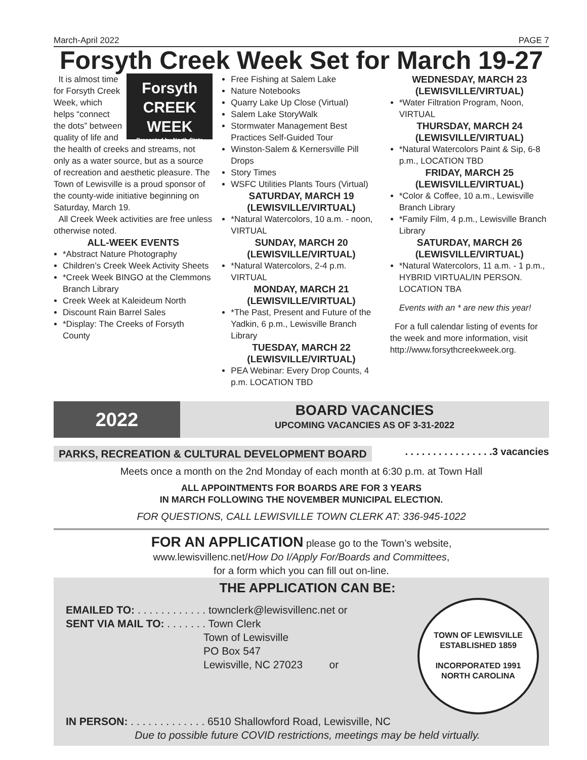March-April 2022 PAGE 7
Forsyth Creek Week Set for March 19-27
Forsyth
CREEK
WEEK
Presented by North State
It is almost time for Forsyth Creek Week, which helps “connect the dots” between quality of life and the health of creeks and streams, not only as a water source, but as a source of recreation and aesthetic pleasure. The Town of Lewisville is a proud sponsor of the county-wide initiative beginning on Saturday, March 19.
All Creek Week activities are free unless otherwise noted.
ALL-WEEK EVENTS
*Abstract Nature Photography
Children’s Creek Week Activity Sheets
*Creek Week BINGO at the Clemmons Branch Library
Creek Week at Kaleideum North
Discount Rain Barrel Sales
*Display: The Creeks of Forsyth County
Free Fishing at Salem Lake
Nature Notebooks
Quarry Lake Up Close (Virtual)
Salem Lake StoryWalk
Stormwater Management Best Practices Self-Guided Tour
Winston-Salem & Kernersville Pill Drops
Story Times
WSFC Utilities Plants Tours (Virtual)
SATURDAY, MARCH 19
(LEWISVILLE/VIRTUAL)
*Natural Watercolors, 10 a.m. - noon, VIRTUAL
SUNDAY, MARCH 20
(LEWISVILLE/VIRTUAL)
*Natural Watercolors, 2-4 p.m. VIRTUAL
MONDAY, MARCH 21
(LEWISVILLE/VIRTUAL)
*The Past, Present and Future of the Yadkin, 6 p.m., Lewisville Branch Library
TUESDAY, MARCH 22
(LEWISVILLE/VIRTUAL)
PEA Webinar: Every Drop Counts, 4 p.m. LOCATION TBD
WEDNESDAY, MARCH 23
(LEWISVILLE/VIRTUAL)
*Water Filtration Program, Noon, VIRTUAL
THURSDAY, MARCH 24
(LEWISVILLE/VIRTUAL)
*Natural Watercolors Paint & Sip, 6-8 p.m., LOCATION TBD
FRIDAY, MARCH 25
(LEWISVILLE/VIRTUAL)
*Color & Coffee, 10 a.m., Lewisville Branch Library
*Family Film, 4 p.m., Lewisville Branch Library
SATURDAY, MARCH 26
(LEWISVILLE/VIRTUAL)
*Natural Watercolors, 11 a.m. - 1 p.m., HYBRID VIRTUAL/IN PERSON. LOCATION TBA
Events with an * are new this year!
For a full calendar listing of events for the week and more information, visit http://www.forsythcreekweek.org.
2022
BOARD VACANCIES
UPCOMING VACANCIES AS OF 3-31-2022
PARKS, RECREATION & CULTURAL DEVELOPMENT BOARD. . . . . . . . . . . . . . . .3 vacancies
Meets once a month on the 2nd Monday of each month at 6:30 p.m. at Town Hall
ALL APPOINTMENTS FOR BOARDS ARE FOR 3 YEARS
IN MARCH FOLLOWING THE NOVEMBER MUNICIPAL ELECTION.
FOR QUESTIONS, CALL LEWISVILLE TOWN CLERK AT: 336-945-1022
FOR AN APPLICATION please go to the Town’s website,
www.lewisvillenc.net/How Do I/Apply For/Boards and Committees,
for a form which you can fill out on-line.
THE APPLICATION CAN BE:
TOWN OF LEWISVILLE
ESTABLISHED 1859
INCORPORATED 1991
NORTH CAROLINA
EMAILED TO: . . . . . . . . . . . . townclerk@lewisvillenc.net or
SENT VIA MAIL TO: . . . . . . . Town Clerk
Town of Lewisville
PO Box 547
Lewisville, NC 27023 or
IN PERSON: . . . . . . . . . . . . . 6510 Shallowford Road, Lewisville, NC
Due to possible future COVID restrictions, meetings may be held virtually.